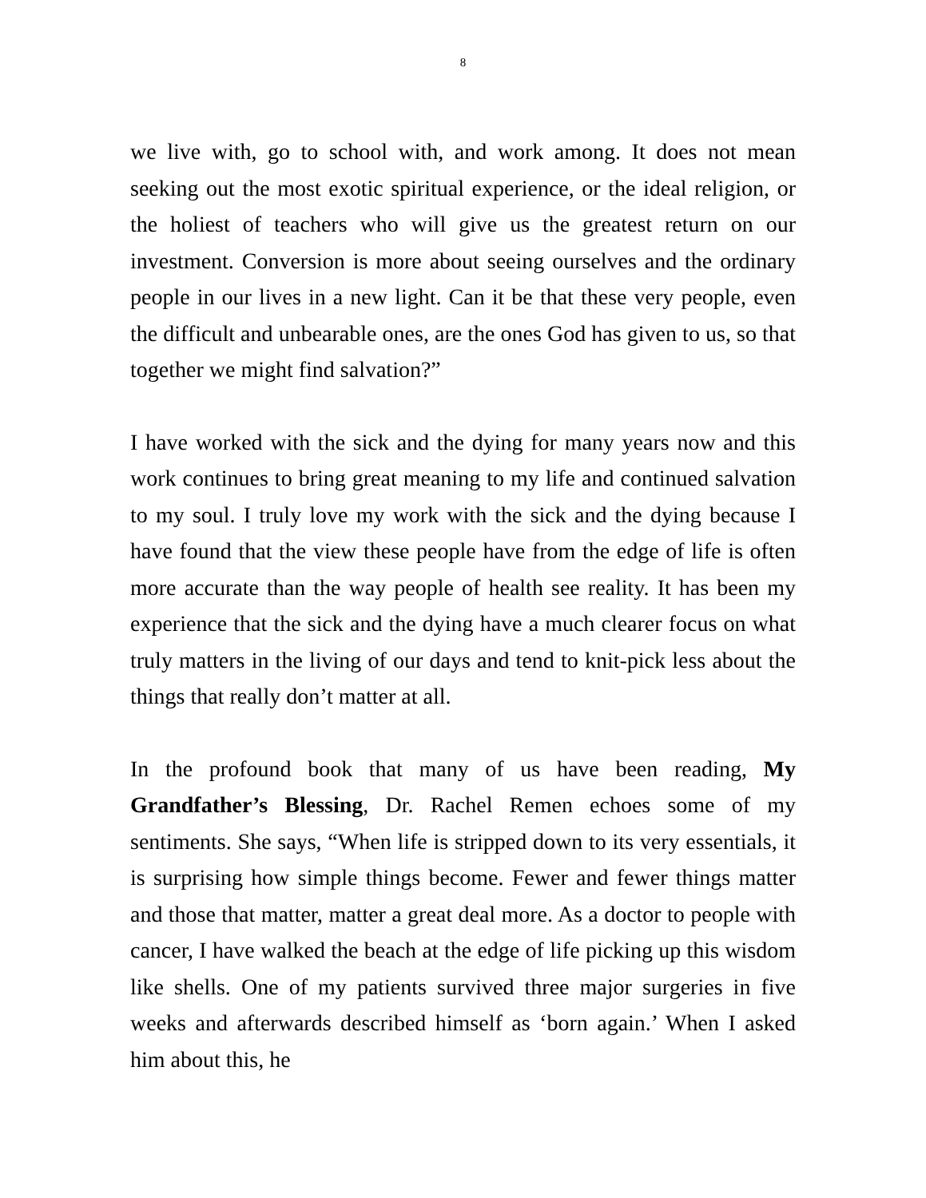8
we live with, go to school with, and work among. It does not mean seeking out the most exotic spiritual experience, or the ideal religion, or the holiest of teachers who will give us the greatest return on our investment. Conversion is more about seeing ourselves and the ordinary people in our lives in a new light. Can it be that these very people, even the difficult and unbearable ones, are the ones God has given to us, so that together we might find salvation?”
I have worked with the sick and the dying for many years now and this work continues to bring great meaning to my life and continued salvation to my soul. I truly love my work with the sick and the dying because I have found that the view these people have from the edge of life is often more accurate than the way people of health see reality. It has been my experience that the sick and the dying have a much clearer focus on what truly matters in the living of our days and tend to knit-pick less about the things that really don’t matter at all.
In the profound book that many of us have been reading, My Grandfather’s Blessing, Dr. Rachel Remen echoes some of my sentiments. She says, “When life is stripped down to its very essentials, it is surprising how simple things become. Fewer and fewer things matter and those that matter, matter a great deal more. As a doctor to people with cancer, I have walked the beach at the edge of life picking up this wisdom like shells. One of my patients survived three major surgeries in five weeks and afterwards described himself as ‘born again.’ When I asked him about this, he